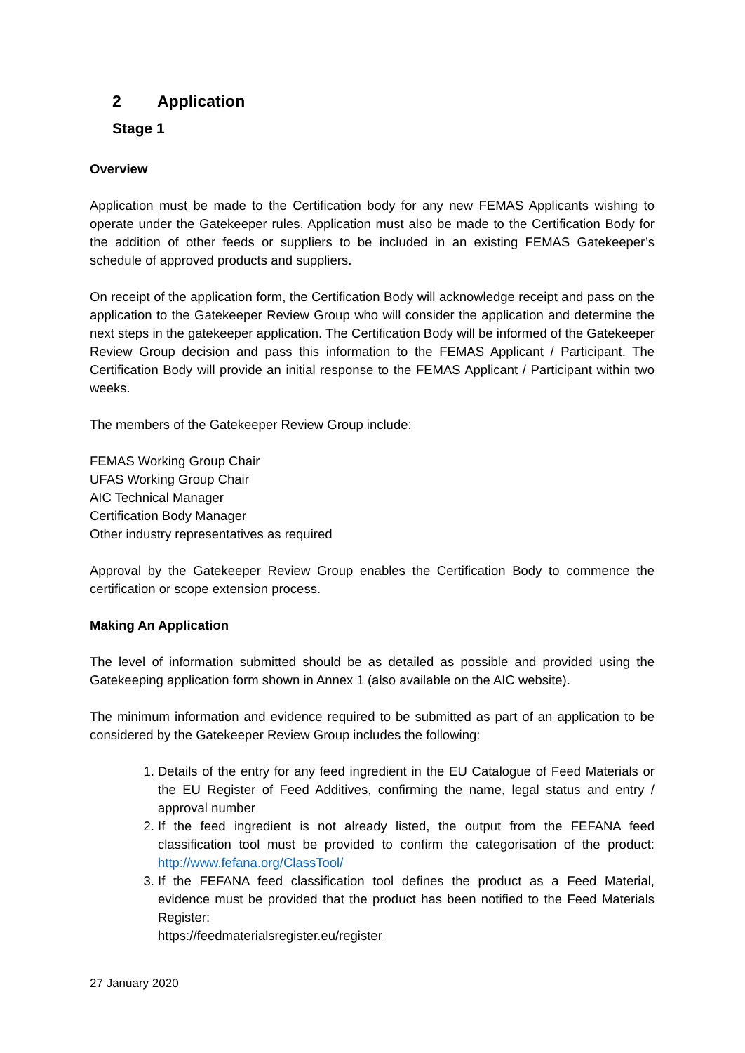2 Application
Stage 1
Overview
Application must be made to the Certification body for any new FEMAS Applicants wishing to operate under the Gatekeeper rules. Application must also be made to the Certification Body for the addition of other feeds or suppliers to be included in an existing FEMAS Gatekeeper’s schedule of approved products and suppliers.
On receipt of the application form, the Certification Body will acknowledge receipt and pass on the application to the Gatekeeper Review Group who will consider the application and determine the next steps in the gatekeeper application. The Certification Body will be informed of the Gatekeeper Review Group decision and pass this information to the FEMAS Applicant / Participant. The Certification Body will provide an initial response to the FEMAS Applicant / Participant within two weeks.
The members of the Gatekeeper Review Group include:
FEMAS Working Group Chair
UFAS Working Group Chair
AIC Technical Manager
Certification Body Manager
Other industry representatives as required
Approval by the Gatekeeper Review Group enables the Certification Body to commence the certification or scope extension process.
Making An Application
The level of information submitted should be as detailed as possible and provided using the Gatekeeping application form shown in Annex 1 (also available on the AIC website).
The minimum information and evidence required to be submitted as part of an application to be considered by the Gatekeeper Review Group includes the following:
1. Details of the entry for any feed ingredient in the EU Catalogue of Feed Materials or the EU Register of Feed Additives, confirming the name, legal status and entry / approval number
2. If the feed ingredient is not already listed, the output from the FEFANA feed classification tool must be provided to confirm the categorisation of the product: http://www.fefana.org/ClassTool/
3. If the FEFANA feed classification tool defines the product as a Feed Material, evidence must be provided that the product has been notified to the Feed Materials Register:
https://feedmaterialsregister.eu/register
27 January 2020